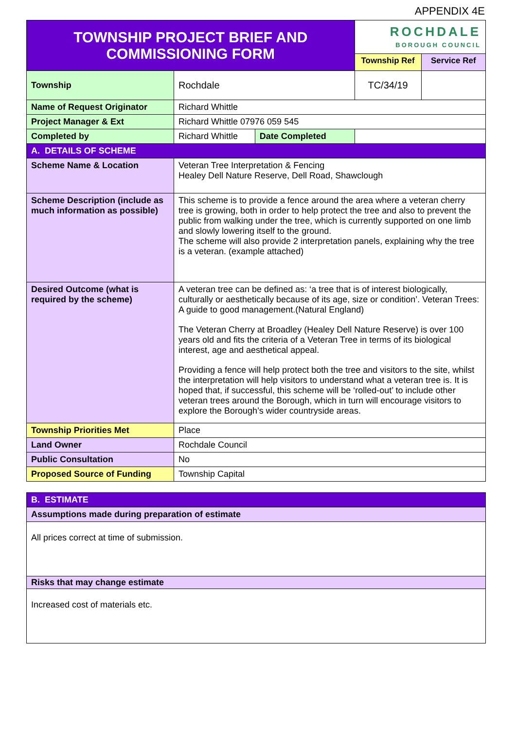APPENDIX 4E
| TOWNSHIP PROJECT BRIEF AND COMMISSIONING FORM | | | ROCHDALE BOROUGH COUNCIL | |
| | | | Township Ref | Service Ref |
| Township | Rochdale | | TC/34/19 | |
| Name of Request Originator | Richard Whittle | | | |
| Project Manager & Ext | Richard Whittle 07976 059 545 | | | |
| Completed by | Richard Whittle | Date Completed | | |
| A. DETAILS OF SCHEME | | | | |
| Scheme Name & Location | Veteran Tree Interpretation & Fencing Healey Dell Nature Reserve, Dell Road, Shawclough | | | |
| Scheme Description (include as much information as possible) | This scheme is to provide a fence around the area where a veteran cherry tree is growing, both in order to help protect the tree and also to prevent the public from walking under the tree, which is currently supported on one limb and slowly lowering itself to the ground. The scheme will also provide 2 interpretation panels, explaining why the tree is a veteran. (example attached) | | | |
| Desired Outcome (what is required by the scheme) | A veteran tree can be defined as: ‘a tree that is of interest biologically, culturally or aesthetically because of its age, size or condition’. Veteran Trees: A guide to good management.(Natural England) The Veteran Cherry at Broadley (Healey Dell Nature Reserve) is over 100 years old and fits the criteria of a Veteran Tree in terms of its biological interest, age and aesthetical appeal. Providing a fence will help protect both the tree and visitors to the site, whilst the interpretation will help visitors to understand what a veteran tree is. It is hoped that, if successful, this scheme will be ‘rolled-out’ to include other veteran trees around the Borough, which in turn will encourage visitors to explore the Borough’s wider countryside areas. | | | |
| Township Priorities Met | Place | | | |
| Land Owner | Rochdale Council | | | |
| Public Consultation | No | | | |
| Proposed Source of Funding | Township Capital | | | |
| B. ESTIMATE |
| Assumptions made during preparation of estimate |
| All prices correct at time of submission. |
| Risks that may change estimate |
| Increased cost of materials etc. |